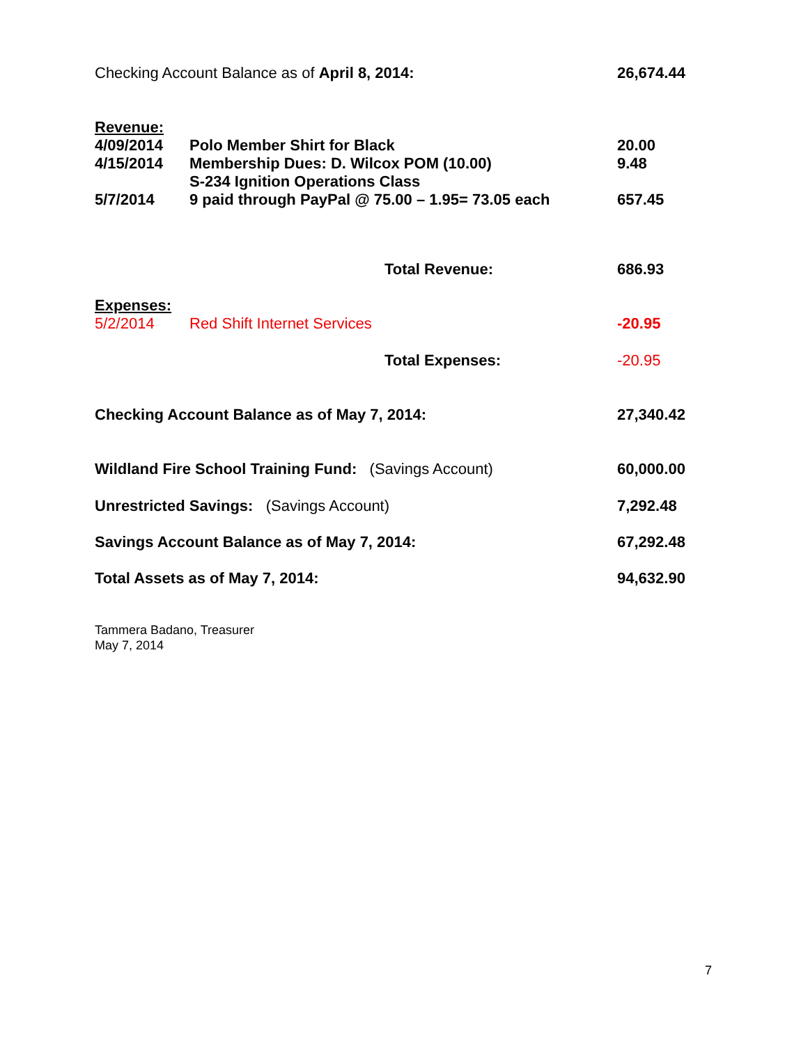| Checking Account Balance as of April 8, 2014: | | 26,674.44 |
| Revenue: | | |
| 4/09/2014 | Polo Member Shirt for Black | 20.00 |
| 4/15/2014 | Membership Dues: D. Wilcox POM (10.00) | 9.48 |
| | S-234 Ignition Operations Class | |
| 5/7/2014 | 9 paid through PayPal @ 75.00 – 1.95= 73.05 each | 657.45 |
| | Total Revenue: | 686.93 |
| Expenses: | | |
| 5/2/2014 | Red Shift Internet Services | -20.95 |
| | Total Expenses: | -20.95 |
| Checking Account Balance as of May 7, 2014: | | 27,340.42 |
| Wildland Fire School Training Fund: (Savings Account) | | 60,000.00 |
| Unrestricted Savings: (Savings Account) | | 7,292.48 |
| Savings Account Balance as of May 7, 2014: | | 67,292.48 |
| Total Assets as of May 7, 2014: | | 94,632.90 |
Tammera Badano, Treasurer
May 7, 2014
7